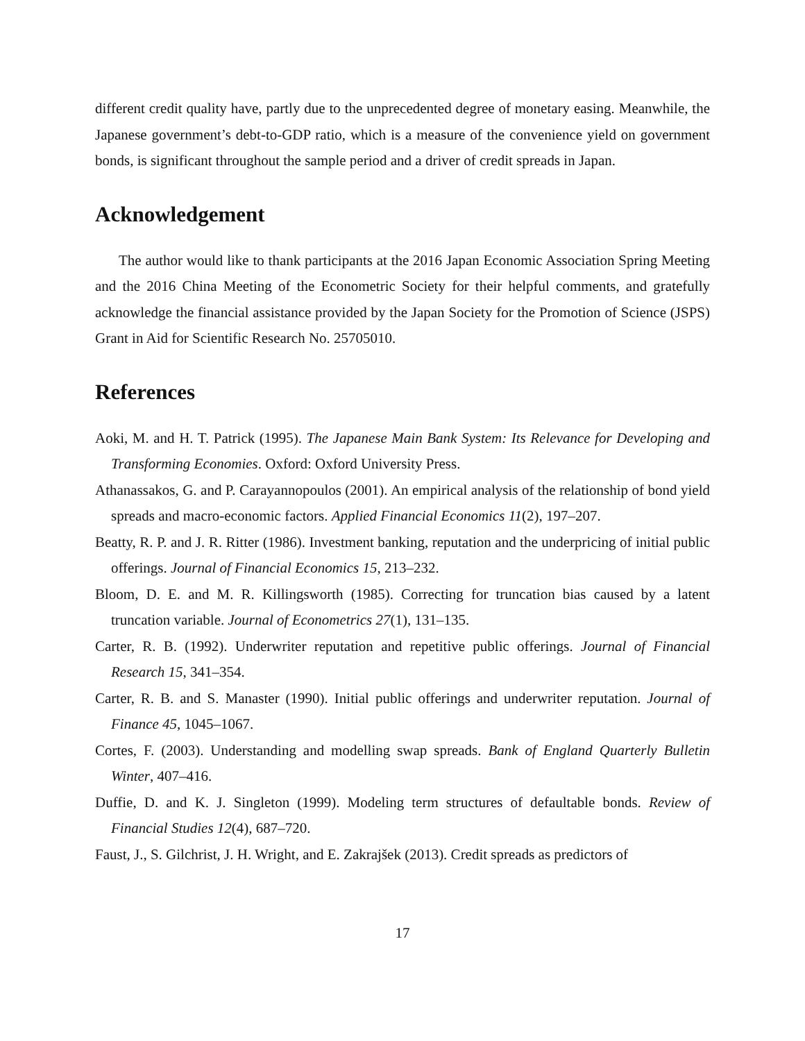different credit quality have, partly due to the unprecedented degree of monetary easing. Meanwhile, the Japanese government’s debt-to-GDP ratio, which is a measure of the convenience yield on government bonds, is significant throughout the sample period and a driver of credit spreads in Japan.
Acknowledgement
The author would like to thank participants at the 2016 Japan Economic Association Spring Meeting and the 2016 China Meeting of the Econometric Society for their helpful comments, and gratefully acknowledge the financial assistance provided by the Japan Society for the Promotion of Science (JSPS) Grant in Aid for Scientific Research No. 25705010.
References
Aoki, M. and H. T. Patrick (1995). The Japanese Main Bank System: Its Relevance for Developing and Transforming Economies. Oxford: Oxford University Press.
Athanassakos, G. and P. Carayannopoulos (2001). An empirical analysis of the relationship of bond yield spreads and macro-economic factors. Applied Financial Economics 11(2), 197–207.
Beatty, R. P. and J. R. Ritter (1986). Investment banking, reputation and the underpricing of initial public offerings. Journal of Financial Economics 15, 213–232.
Bloom, D. E. and M. R. Killingsworth (1985). Correcting for truncation bias caused by a latent truncation variable. Journal of Econometrics 27(1), 131–135.
Carter, R. B. (1992). Underwriter reputation and repetitive public offerings. Journal of Financial Research 15, 341–354.
Carter, R. B. and S. Manaster (1990). Initial public offerings and underwriter reputation. Journal of Finance 45, 1045–1067.
Cortes, F. (2003). Understanding and modelling swap spreads. Bank of England Quarterly Bulletin Winter, 407–416.
Duffie, D. and K. J. Singleton (1999). Modeling term structures of defaultable bonds. Review of Financial Studies 12(4), 687–720.
Faust, J., S. Gilchrist, J. H. Wright, and E. Zakrajšek (2013). Credit spreads as predictors of
17